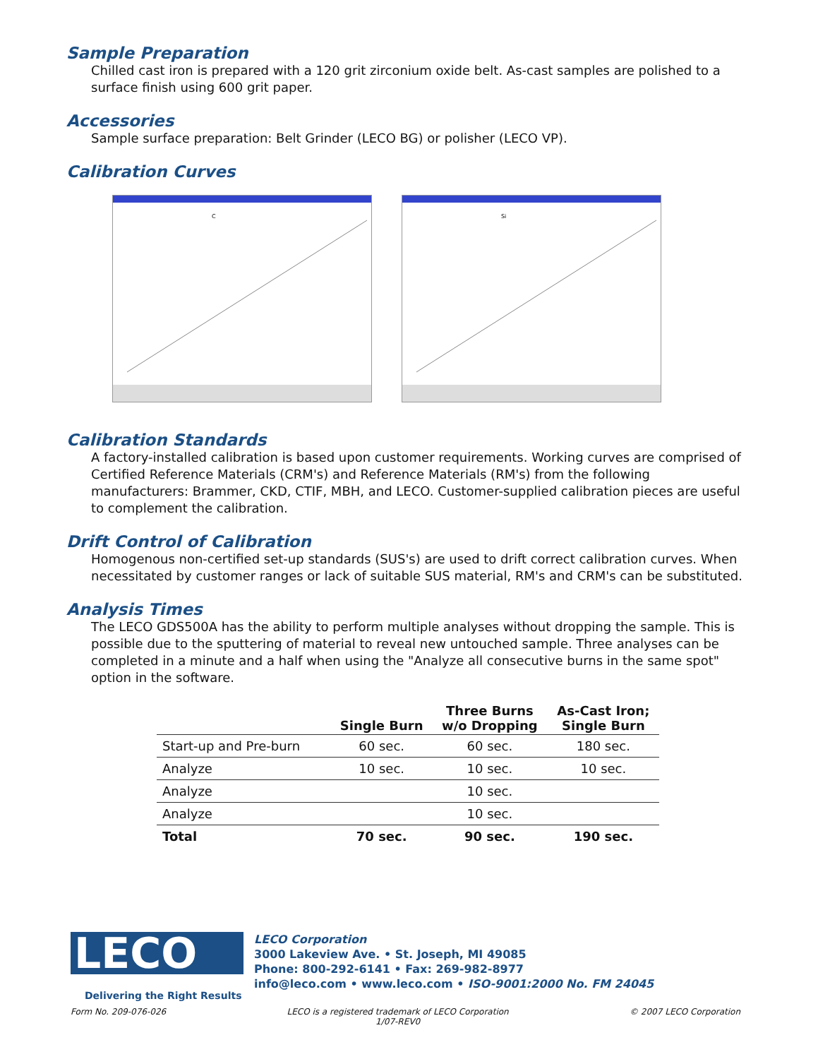Sample Preparation
Chilled cast iron is prepared with a 120 grit zirconium oxide belt. As-cast samples are polished to a surface finish using 600 grit paper.
Accessories
Sample surface preparation: Belt Grinder (LECO BG) or polisher (LECO VP).
Calibration Curves
C
Si
Calibration Standards
A factory-installed calibration is based upon customer requirements. Working curves are comprised of Certified Reference Materials (CRM's) and Reference Materials (RM's) from the following manufacturers: Brammer, CKD, CTIF, MBH, and LECO. Customer-supplied calibration pieces are useful to complement the calibration.
Drift Control of Calibration
Homogenous non-certified set-up standards (SUS's) are used to drift correct calibration curves. When necessitated by customer ranges or lack of suitable SUS material, RM's and CRM's can be substituted.
Analysis Times
The LECO GDS500A has the ability to perform multiple analyses without dropping the sample. This is possible due to the sputtering of material to reveal new untouched sample. Three analyses can be completed in a minute and a half when using the "Analyze all consecutive burns in the same spot" option in the software.
| | Single Burn | Three Burns w/o Dropping | As-Cast Iron; Single Burn |
| --- | --- | --- | --- |
| Start-up and Pre-burn | 60 sec. | 60 sec. | 180 sec. |
| Analyze | 10 sec. | 10 sec. | 10 sec. |
| Analyze | | 10 sec. | |
| Analyze | | 10 sec. | |
| Total | 70 sec. | 90 sec. | 190 sec. |
LECO
Delivering the Right Results
LECO Corporation
3000 Lakeview Ave. • St. Joseph, MI 49085
Phone: 800-292-6141 • Fax: 269-982-8977
info@leco.com • www.leco.com • ISO-9001:2000 No. FM 24045
Form No. 209-076-026 LECO is a registered trademark of LECO Corporation
1/07-REV0 © 2007 LECO Corporation